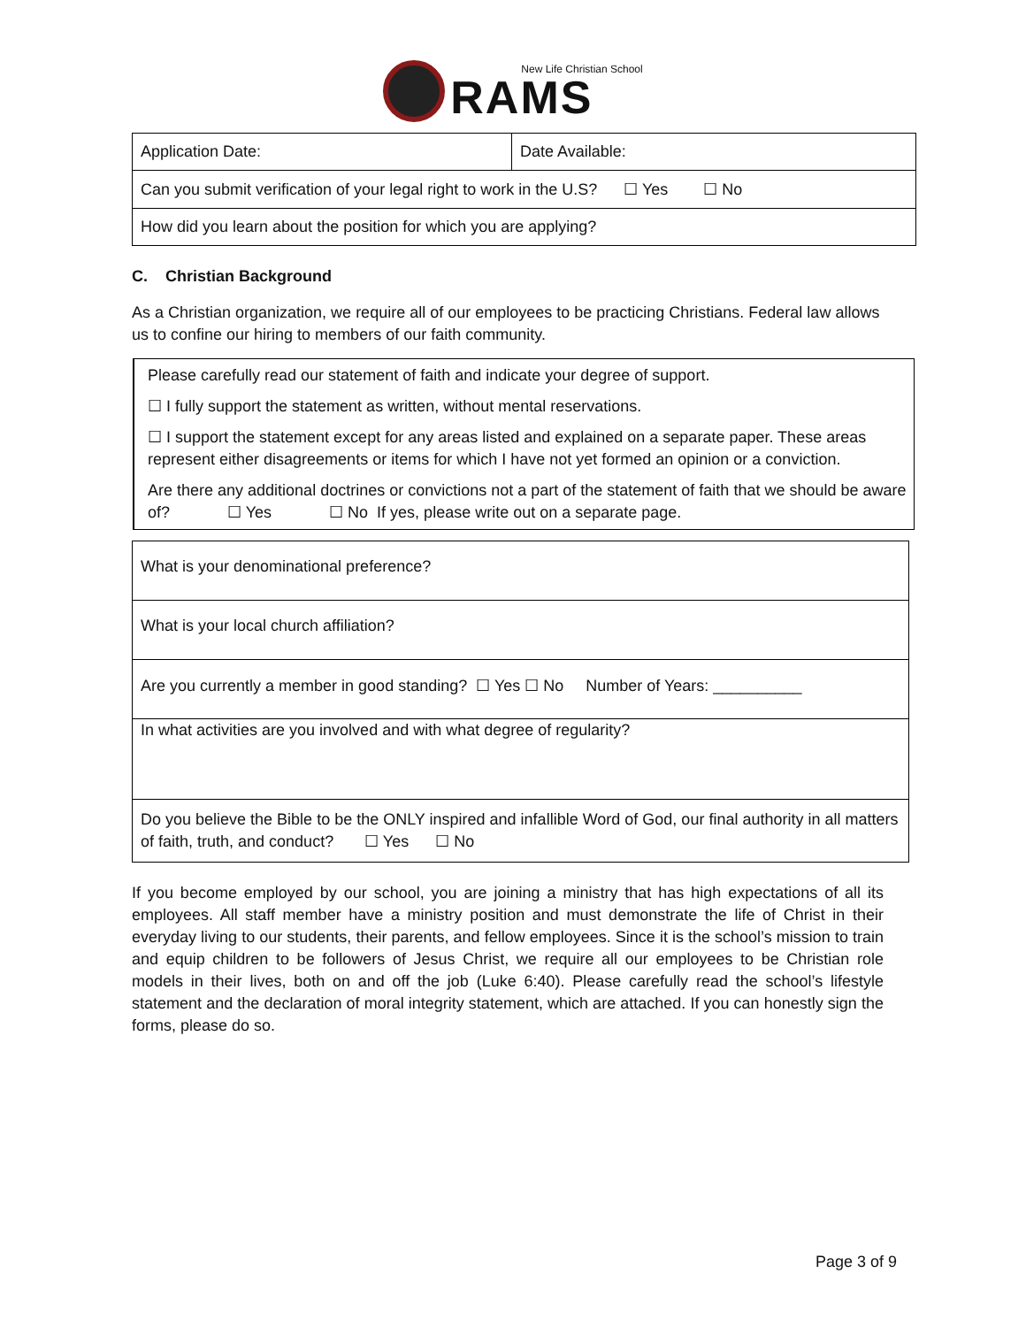New Life Christian School RAMS
| Application Date: | Date Available: |
| Can you submit verification of your legal right to work in the U.S? ☐ Yes ☐ No | |
| How did you learn about the position for which you are applying? | |
C. Christian Background
As a Christian organization, we require all of our employees to be practicing Christians. Federal law allows us to confine our hiring to members of our faith community.
Please carefully read our statement of faith and indicate your degree of support.
☐ I fully support the statement as written, without mental reservations.
☐ I support the statement except for any areas listed and explained on a separate paper. These areas represent either disagreements or items for which I have not yet formed an opinion or a conviction.
Are there any additional doctrines or convictions not a part of the statement of faith that we should be aware of? ☐ Yes ☐ No If yes, please write out on a separate page.
| What is your denominational preference? |
| What is your local church affiliation? |
| Are you currently a member in good standing? ☐ Yes ☐ No Number of Years: __________ |
| In what activities are you involved and with what degree of regularity? |
| Do you believe the Bible to be the ONLY inspired and infallible Word of God, our final authority in all matters of faith, truth, and conduct? ☐ Yes ☐ No |
If you become employed by our school, you are joining a ministry that has high expectations of all its employees. All staff member have a ministry position and must demonstrate the life of Christ in their everyday living to our students, their parents, and fellow employees. Since it is the school’s mission to train and equip children to be followers of Jesus Christ, we require all our employees to be Christian role models in their lives, both on and off the job (Luke 6:40). Please carefully read the school’s lifestyle statement and the declaration of moral integrity statement, which are attached. If you can honestly sign the forms, please do so.
Page 3 of 9